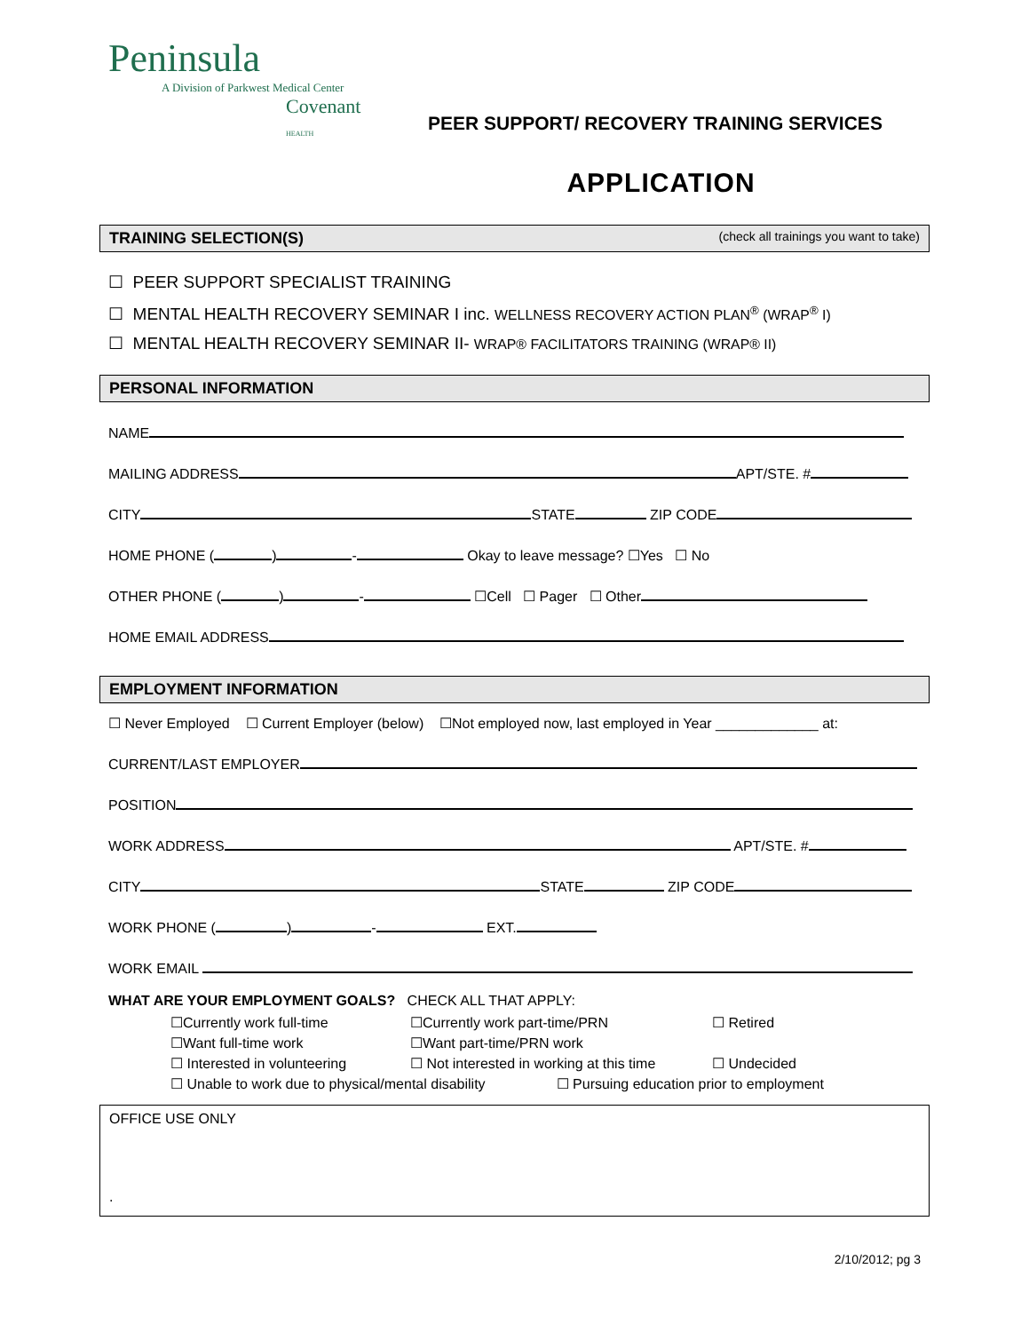Peninsula
A Division of Parkwest Medical Center
Covenant HEALTH
PEER SUPPORT/ RECOVERY TRAINING SERVICES
APPLICATION
TRAINING SELECTION(S) (check all trainings you want to take)
☐ PEER SUPPORT SPECIALIST TRAINING
☐ MENTAL HEALTH RECOVERY SEMINAR I inc. WELLNESS RECOVERY ACTION PLAN<sup>®</sup> (WRAP<sup>®</sup> I)
☐ MENTAL HEALTH RECOVERY SEMINAR II- WRAP® FACILITATORS TRAINING (WRAP® II)
PERSONAL INFORMATION
NAME
MAILING ADDRESS APT/STE. #
CITY STATE ZIP CODE
HOME PHONE ( ) - Okay to leave message? ☐Yes ☐ No
OTHER PHONE ( ) - ☐Cell ☐ Pager ☐ Other
HOME EMAIL ADDRESS
EMPLOYMENT INFORMATION
☐ Never Employed ☐ Current Employer (below) ☐Not employed now, last employed in Year _____________ at:
CURRENT/LAST EMPLOYER
POSITION
WORK ADDRESS APT/STE. #
CITY STATE ZIP CODE
WORK PHONE ( ) - EXT.
WORK EMAIL
WHAT ARE YOUR EMPLOYMENT GOALS? CHECK ALL THAT APPLY:
☐Currently work full-time
☐Currently work part-time/PRN
☐ Retired
☐Want full-time work
☐Want part-time/PRN work
☐ Interested in volunteering
☐ Not interested in working at this time
☐ Undecided
☐ Unable to work due to physical/mental disability ☐ Pursuing education prior to employment
OFFICE USE ONLY
.
2/10/2012; pg 3